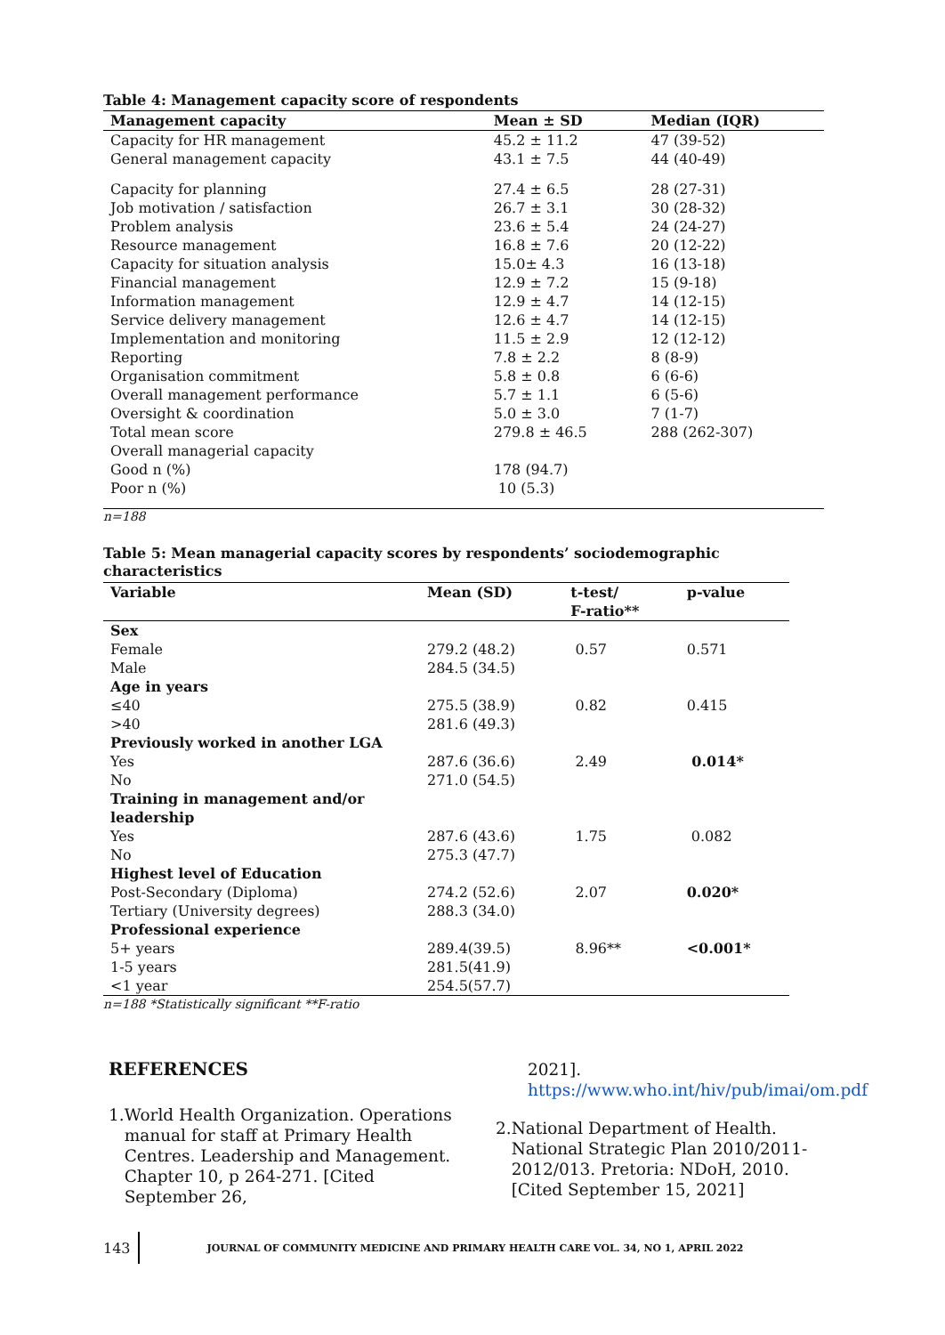Table 4: Management capacity score of respondents
| Management capacity | Mean ± SD | Median (IQR) |
| --- | --- | --- |
| Capacity for HR management | 45.2 ± 11.2 | 47 (39-52) |
| General management capacity | 43.1 ± 7.5 | 44 (40-49) |
| Capacity for planning | 27.4 ± 6.5 | 28 (27-31) |
| Job motivation / satisfaction | 26.7 ± 3.1 | 30 (28-32) |
| Problem analysis | 23.6 ± 5.4 | 24 (24-27) |
| Resource management | 16.8 ± 7.6 | 20 (12-22) |
| Capacity for situation analysis | 15.0± 4.3 | 16 (13-18) |
| Financial management | 12.9 ± 7.2 | 15 (9-18) |
| Information management | 12.9 ± 4.7 | 14 (12-15) |
| Service delivery management | 12.6 ± 4.7 | 14 (12-15) |
| Implementation and monitoring | 11.5 ± 2.9 | 12 (12-12) |
| Reporting | 7.8 ± 2.2 | 8 (8-9) |
| Organisation commitment | 5.8 ± 0.8 | 6 (6-6) |
| Overall management performance | 5.7 ± 1.1 | 6 (5-6) |
| Oversight & coordination | 5.0 ± 3.0 | 7 (1-7) |
| Total mean score | 279.8 ± 46.5 | 288 (262-307) |
| Overall managerial capacity | | |
| Good n (%) | 178 (94.7) | |
| Poor n (%) | 10 (5.3) | |
n=188
Table 5: Mean managerial capacity scores by respondents’ sociodemographic
characteristics
| Variable | Mean (SD) | t-test/ F-ratio** | p-value |
| --- | --- | --- | --- |
| Sex | | | |
| Female | 279.2 (48.2) | 0.57 | 0.571 |
| Male | 284.5 (34.5) | | |
| Age in years | | | |
| ≤40 | 275.5 (38.9) | 0.82 | 0.415 |
| >40 | 281.6 (49.3) | | |
| Previously worked in another LGA | | | |
| Yes | 287.6 (36.6) | 2.49 | 0.014* |
| No | 271.0 (54.5) | | |
| Training in management and/or leadership | | | |
| Yes | 287.6 (43.6) | 1.75 | 0.082 |
| No | 275.3 (47.7) | | |
| Highest level of Education | | | |
| Post-Secondary (Diploma) | 274.2 (52.6) | 2.07 | 0.020* |
| Tertiary (University degrees) | 288.3 (34.0) | | |
| Professional experience | | | |
| 5+ years | 289.4(39.5) | 8.96** | <0.001* |
| 1-5 years | 281.5(41.9) | | |
| <1 year | 254.5(57.7) | | |
n=188 *Statistically significant **F-ratio
REFERENCES
1. World Health Organization. Operations manual for staff at Primary Health Centres. Leadership and Management. Chapter 10, p 264-271. [Cited September 26,
2021].
https://www.who.int/hiv/pub/imai/om.pdf
2. National Department of Health. National Strategic Plan 2010/2011-2012/013. Pretoria: NDoH, 2010. [Cited September 15, 2021]
143 JOURNAL OF COMMUNITY MEDICINE AND PRIMARY HEALTH CARE VOL. 34, NO 1, APRIL 2022